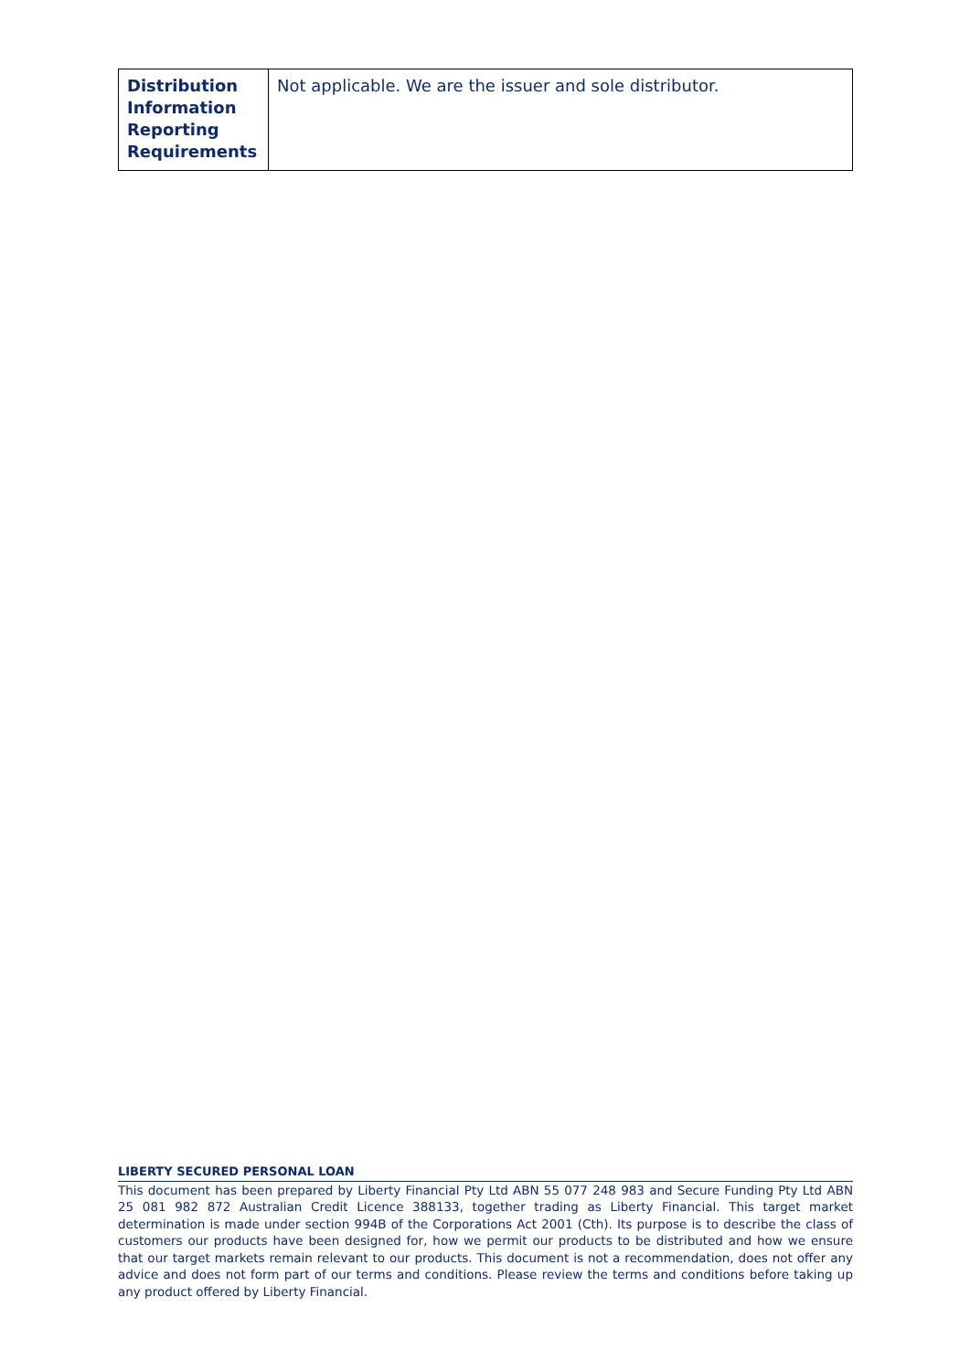| Distribution Information Reporting Requirements | Not applicable. We are the issuer and sole distributor. |
LIBERTY SECURED PERSONAL LOAN
This document has been prepared by Liberty Financial Pty Ltd ABN 55 077 248 983 and Secure Funding Pty Ltd ABN 25 081 982 872 Australian Credit Licence 388133, together trading as Liberty Financial. This target market determination is made under section 994B of the Corporations Act 2001 (Cth). Its purpose is to describe the class of customers our products have been designed for, how we permit our products to be distributed and how we ensure that our target markets remain relevant to our products. This document is not a recommendation, does not offer any advice and does not form part of our terms and conditions. Please review the terms and conditions before taking up any product offered by Liberty Financial.